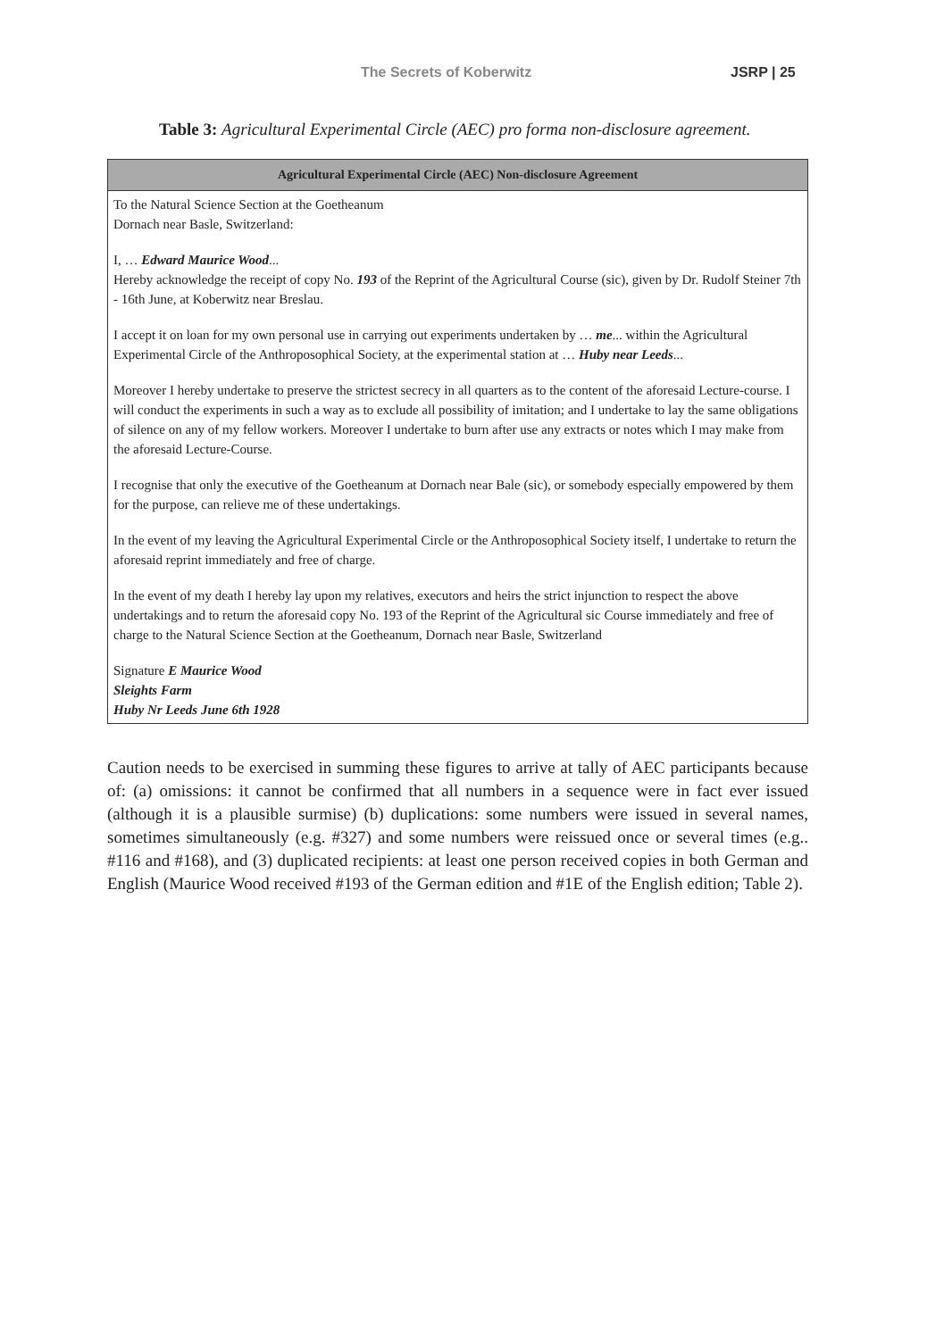The Secrets of Koberwitz JSRP | 25
Table 3: Agricultural Experimental Circle (AEC) pro forma non-disclosure agreement.
| Agricultural Experimental Circle (AEC) Non-disclosure Agreement |
| --- |
| To the Natural Science Section at the Goetheanum Dornach near Basle, Switzerland: I, … Edward Maurice Wood ... Hereby acknowledge the receipt of copy No. 193 of the Reprint of the Agricultural Course (sic), given by Dr. Rudolf Steiner 7th - 16th June, at Koberwitz near Breslau. I accept it on loan for my own personal use in carrying out experiments undertaken by … me ... within the Agricultural Experimental Circle of the Anthroposophical Society, at the experimental station at … Huby near Leeds ... Moreover I hereby undertake to preserve the strictest secrecy in all quarters as to the content of the aforesaid Lecture-course. I will conduct the experiments in such a way as to exclude all possibility of imitation; and I undertake to lay the same obligations of silence on any of my fellow workers. Moreover I undertake to burn after use any extracts or notes which I may make from the aforesaid Lecture-Course. I recognise that only the executive of the Goetheanum at Dornach near Bale (sic), or somebody especially empowered by them for the purpose, can relieve me of these undertakings. In the event of my leaving the Agricultural Experimental Circle or the Anthroposophical Society itself, I undertake to return the aforesaid reprint immediately and free of charge. In the event of my death I hereby lay upon my relatives, executors and heirs the strict injunction to respect the above undertakings and to return the aforesaid copy No. 193 of the Reprint of the Agricultural sic Course immediately and free of charge to the Natural Science Section at the Goetheanum, Dornach near Basle, Switzerland Signature E Maurice Wood Sleights Farm Huby Nr Leeds June 6th 1928 |
Caution needs to be exercised in summing these figures to arrive at tally of AEC participants because of: (a) omissions: it cannot be confirmed that all numbers in a sequence were in fact ever issued (although it is a plausible surmise) (b) duplications: some numbers were issued in several names, sometimes simultaneously (e.g. #327) and some numbers were reissued once or several times (e.g.. #116 and #168), and (3) duplicated recipients: at least one person received copies in both German and English (Maurice Wood received #193 of the German edition and #1E of the English edition; Table 2).